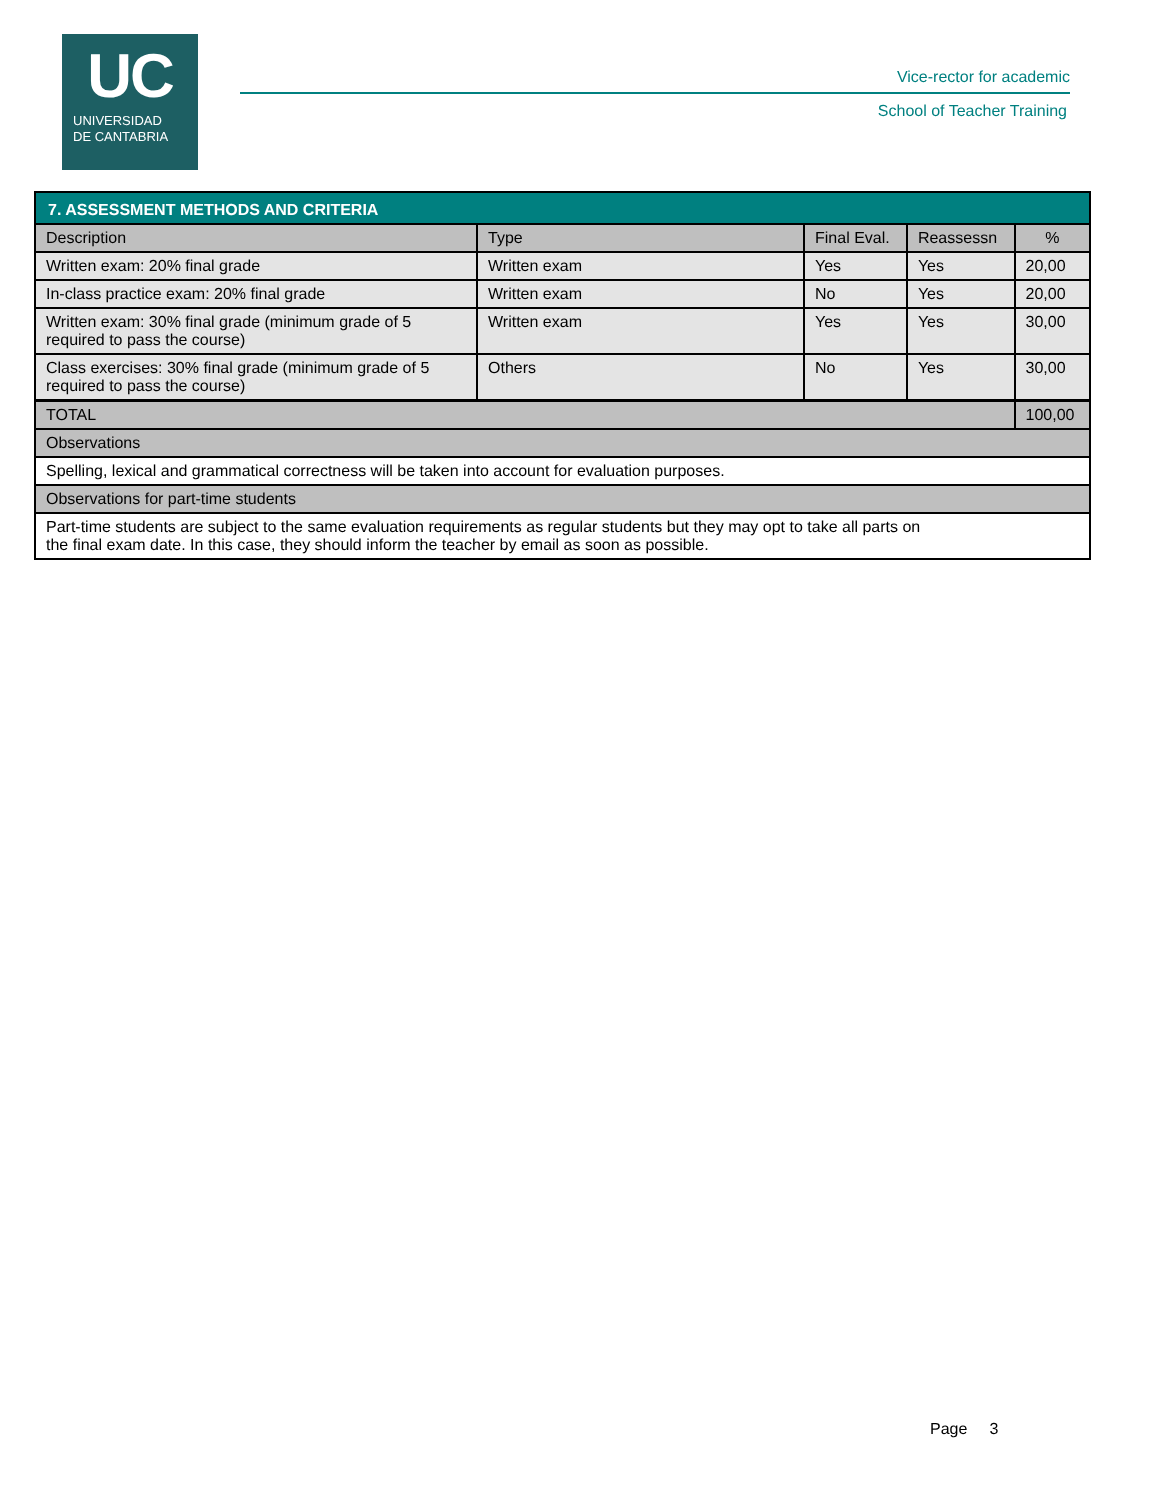UC
UNIVERSIDAD
DE CANTABRIA
Vice-rector for academic
School of Teacher Training
| 7. ASSESSMENT METHODS AND CRITERIA | | | | |
| --- | --- | --- | --- | --- |
| Description | Type | Final Eval. | Reassessn | % |
| Written exam: 20% final grade | Written exam | Yes | Yes | 20,00 |
| In-class practice exam: 20% final grade | Written exam | No | Yes | 20,00 |
| Written exam: 30% final grade (minimum grade of 5 required to pass the course) | Written exam | Yes | Yes | 30,00 |
| Class exercises: 30% final grade (minimum grade of 5 required to pass the course) | Others | No | Yes | 30,00 |
| TOTAL | | | | 100,00 |
| Observations | | | | |
| Spelling, lexical and grammatical correctness will be taken into account for evaluation purposes. | | | | |
| Observations for part-time students | | | | |
| Part-time students are subject to the same evaluation requirements as regular students but they may opt to take all parts on the final exam date. In this case, they should inform the teacher by email as soon as possible. | | | | |
Page 3